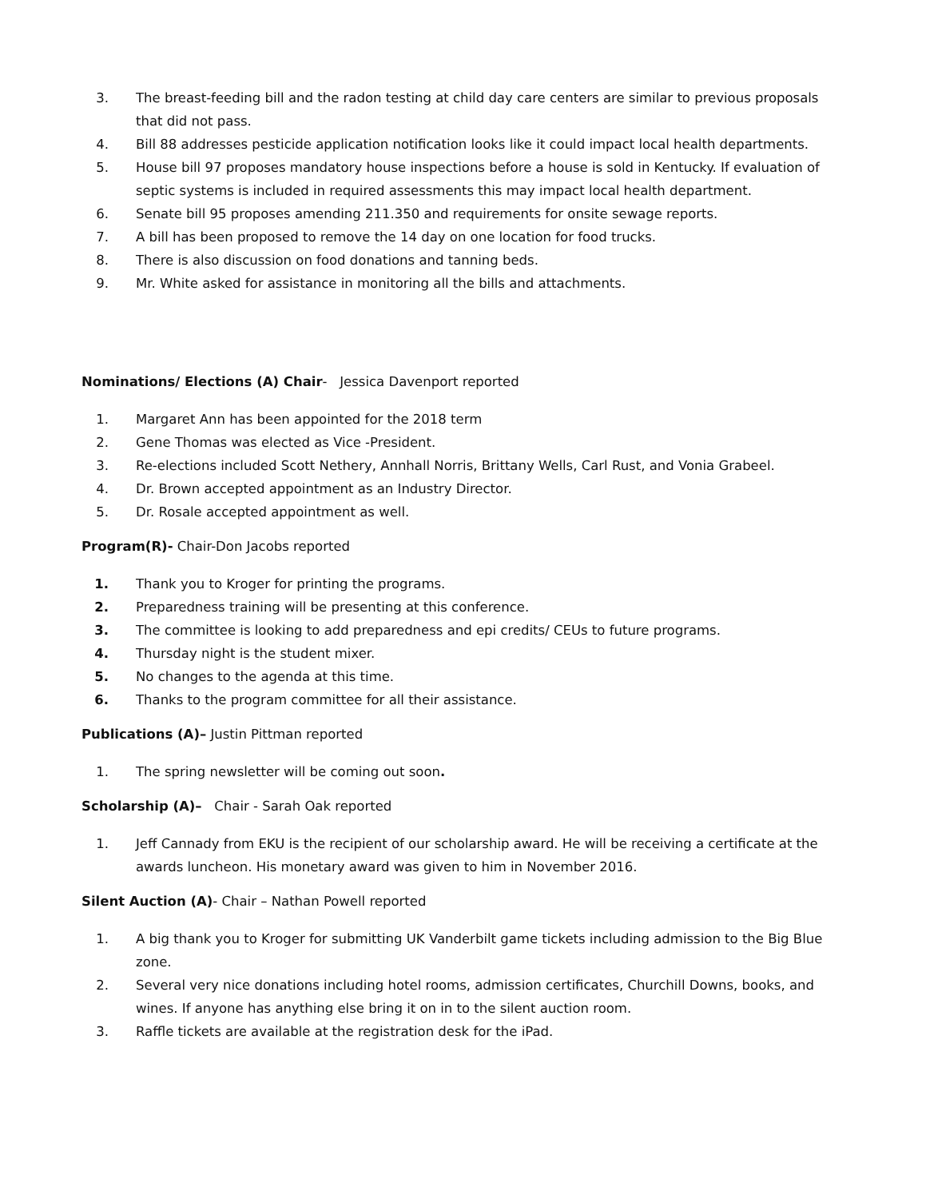3. The breast-feeding bill and the radon testing at child day care centers are similar to previous proposals that did not pass.
4. Bill 88 addresses pesticide application notification looks like it could impact local health departments.
5. House bill 97 proposes mandatory house inspections before a house is sold in Kentucky. If evaluation of septic systems is included in required assessments this may impact local health department.
6. Senate bill 95 proposes amending 211.350 and requirements for onsite sewage reports.
7. A bill has been proposed to remove the 14 day on one location for food trucks.
8. There is also discussion on food donations and tanning beds.
9. Mr. White asked for assistance in monitoring all the bills and attachments.
Nominations/ Elections (A) Chair- Jessica Davenport reported
1. Margaret Ann has been appointed for the 2018 term
2. Gene Thomas was elected as Vice -President.
3. Re-elections included Scott Nethery, Annhall Norris, Brittany Wells, Carl Rust, and Vonia Grabeel.
4. Dr. Brown accepted appointment as an Industry Director.
5. Dr. Rosale accepted appointment as well.
Program(R)- Chair-Don Jacobs reported
1. Thank you to Kroger for printing the programs.
2. Preparedness training will be presenting at this conference.
3. The committee is looking to add preparedness and epi credits/ CEUs to future programs.
4. Thursday night is the student mixer.
5. No changes to the agenda at this time.
6. Thanks to the program committee for all their assistance.
Publications (A)– Justin Pittman reported
1. The spring newsletter will be coming out soon.
Scholarship (A)– Chair - Sarah Oak reported
1. Jeff Cannady from EKU is the recipient of our scholarship award. He will be receiving a certificate at the awards luncheon. His monetary award was given to him in November 2016.
Silent Auction (A)- Chair – Nathan Powell reported
1. A big thank you to Kroger for submitting UK Vanderbilt game tickets including admission to the Big Blue zone.
2. Several very nice donations including hotel rooms, admission certificates, Churchill Downs, books, and wines. If anyone has anything else bring it on in to the silent auction room.
3. Raffle tickets are available at the registration desk for the iPad.